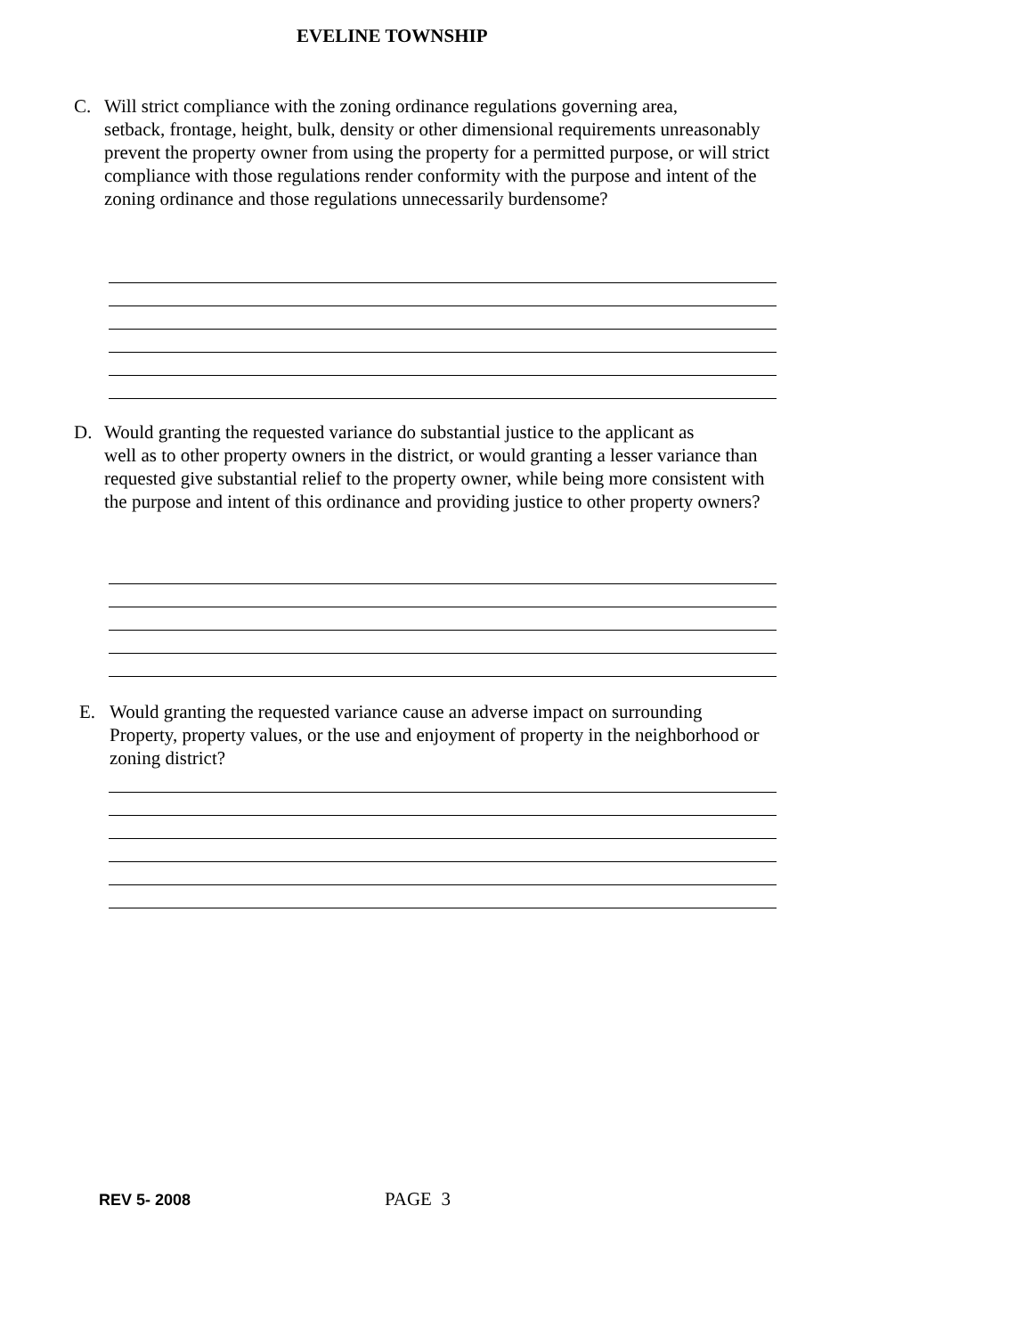EVELINE TOWNSHIP
C. Will strict compliance with the zoning ordinance regulations governing area,
setback, frontage, height, bulk, density or other dimensional requirements unreasonably prevent the property owner from using the property for a permitted purpose, or will strict compliance with those regulations render conformity with the purpose and intent of the zoning ordinance and those regulations unnecessarily burdensome?
D. Would granting the requested variance do substantial justice to the applicant as
well as to other property owners in the district, or would granting a lesser variance than requested give substantial relief to the property owner, while being more consistent with the purpose and intent of this ordinance and providing justice to other property owners?
E. Would granting the requested variance cause an adverse impact on surrounding
Property, property values, or the use and enjoyment of property in the neighborhood or zoning district?
REV 5- 2008 PAGE 3